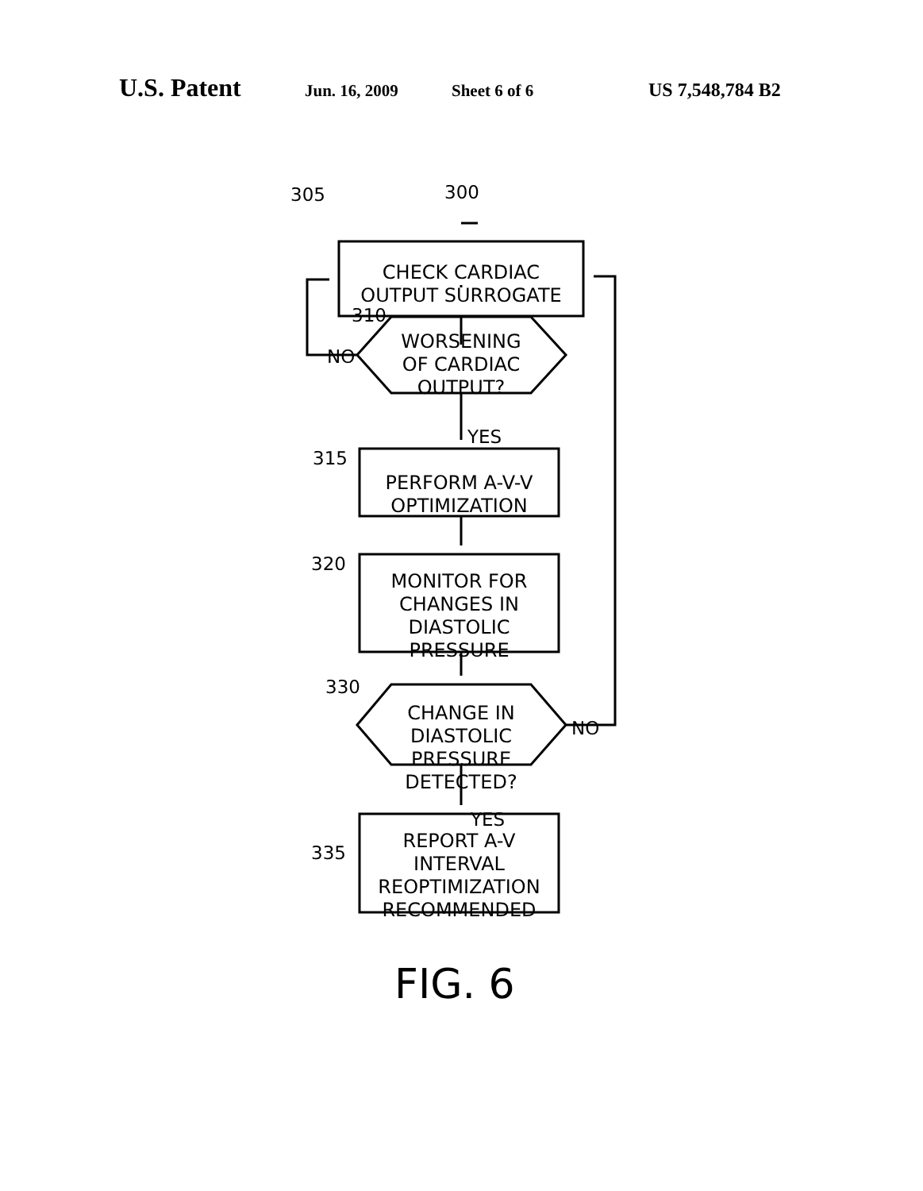U.S. Patent Jun. 16, 2009 Sheet 6 of 6 US 7,548,784 B2
CHECK CARDIAC
OUTPUT SURROGATE
WORSENING
OF CARDIAC
OUTPUT?
PERFORM A-V-V
OPTIMIZATION
MONITOR FOR
CHANGES IN
DIASTOLIC
PRESSURE
CHANGE IN
DIASTOLIC
PRESSURE
DETECTED?
REPORT A-V
INTERVAL
REOPTIMIZATION
RECOMMENDED
305 300
310
NO
YES
315
320
330
NO
YES
335
FIG. 6